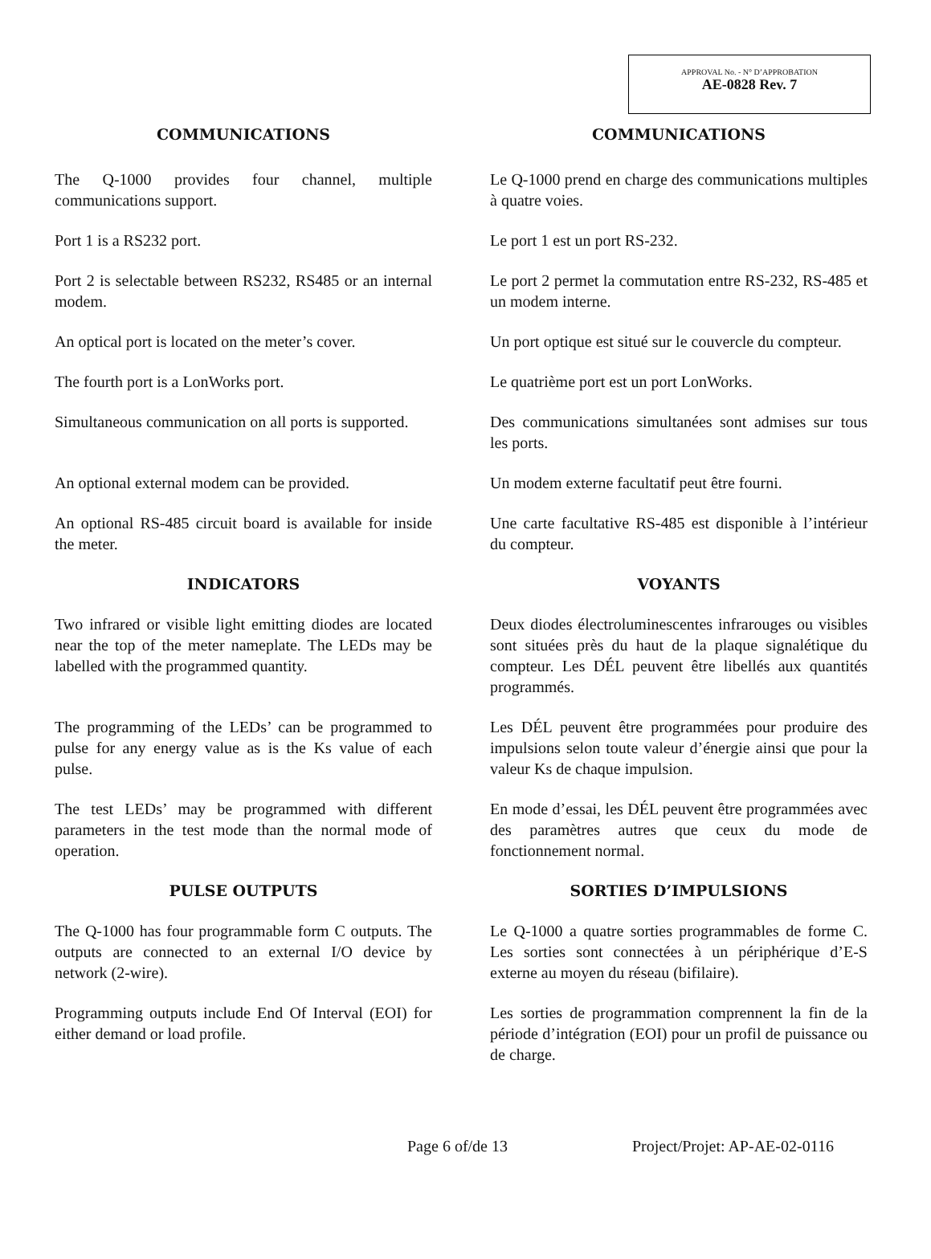APPROVAL No. - N° D’APPROBATION
AE-0828 Rev. 7
COMMUNICATIONS COMMUNICATIONS
The Q-1000 provides four channel, multiple communications support.
Le Q-1000 prend en charge des communications multiples à quatre voies.
Port 1 is a RS232 port. Le port 1 est un port RS-232.
Port 2 is selectable between RS232, RS485 or an internal modem.
Le port 2 permet la commutation entre RS-232, RS-485 et un modem interne.
An optical port is located on the meter’s cover.
Un port optique est situé sur le couvercle du compteur.
The fourth port is a LonWorks port. Le quatrième port est un port LonWorks.
Simultaneous communication on all ports is supported.
Des communications simultanées sont admises sur tous les ports.
An optional external modem can be provided.
Un modem externe facultatif peut être fourni.
An optional RS-485 circuit board is available for inside the meter.
Une carte facultative RS-485 est disponible à l’intérieur du compteur.
INDICATORS VOYANTS
Two infrared or visible light emitting diodes are located near the top of the meter nameplate. The LEDs may be labelled with the programmed quantity.
Deux diodes électroluminescentes infrarouges ou visibles sont situées près du haut de la plaque signalétique du compteur. Les DÉL peuvent être libellés aux quantités programmés.
The programming of the LEDs’ can be programmed to pulse for any energy value as is the Ks value of each pulse.
Les DÉL peuvent être programmées pour produire des impulsions selon toute valeur d’énergie ainsi que pour la valeur Ks de chaque impulsion.
The test LEDs’ may be programmed with different parameters in the test mode than the normal mode of operation.
En mode d’essai, les DÉL peuvent être programmées avec des paramètres autres que ceux du mode de fonctionnement normal.
PULSE OUTPUTS SORTIES D’IMPULSIONS
The Q-1000 has four programmable form C outputs. The outputs are connected to an external I/O device by network (2-wire).
Le Q-1000 a quatre sorties programmables de forme C. Les sorties sont connectées à un périphérique d’E-S externe au moyen du réseau (bifilaire).
Programming outputs include End Of Interval (EOI) for either demand or load profile.
Les sorties de programmation comprennent la fin de la période d’intégration (EOI) pour un profil de puissance ou de charge.
Page 6 of/de 13 Project/Projet: AP-AE-02-0116